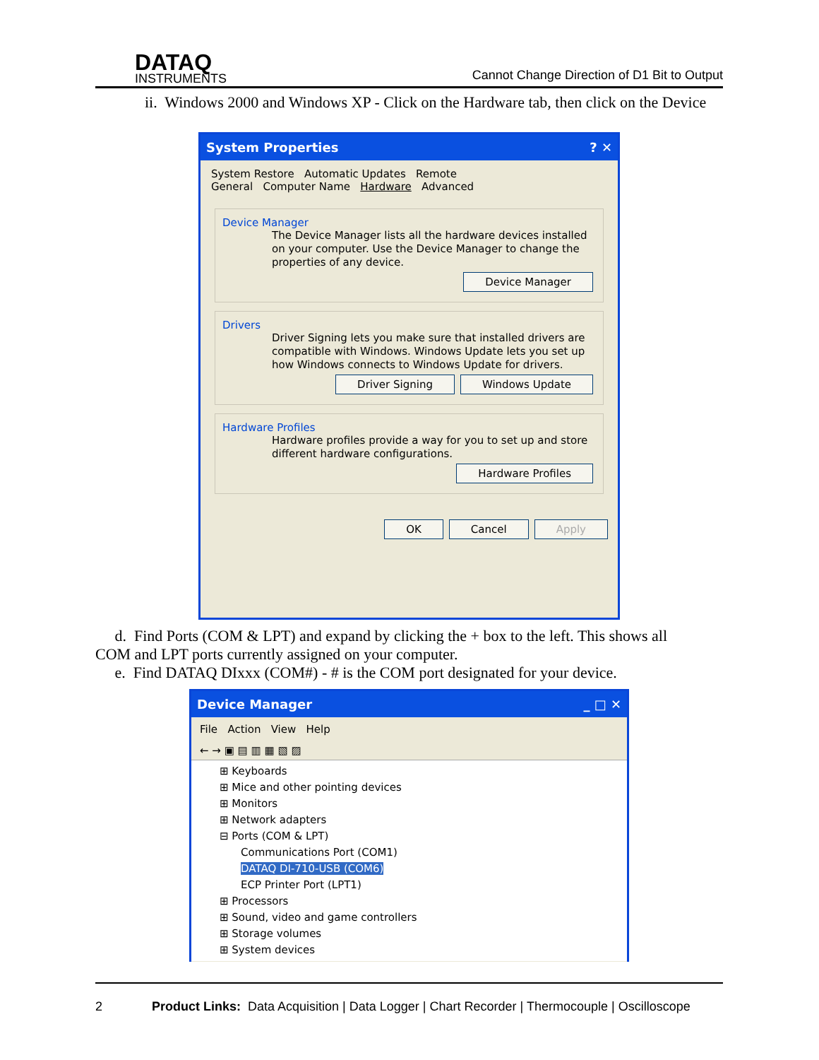DATAQ
INSTRUMENTS
Cannot Change Direction of D1 Bit to Output
ii. Windows 2000 and Windows XP - Click on the Hardware tab, then click on the Device
System Properties ? ✕
System Restore Automatic Updates Remote
General Computer Name Hardware Advanced
Device Manager
The Device Manager lists all the hardware devices installed on your computer. Use the Device Manager to change the properties of any device.
Device Manager
Drivers
Driver Signing lets you make sure that installed drivers are compatible with Windows. Windows Update lets you set up how Windows connects to Windows Update for drivers.
Driver Signing Windows Update
Hardware Profiles
Hardware profiles provide a way for you to set up and store different hardware configurations.
Hardware Profiles
OK Cancel Apply
d. Find Ports (COM & LPT) and expand by clicking the + box to the left. This shows all COM and LPT ports currently assigned on your computer.
e. Find DATAQ DIxxx (COM#) - # is the COM port designated for your device.
Device Manager _ □ ✕
File Action View Help
← → ▣ ▤ ▥ ▦ ▧ ▨
⊞ Keyboards
⊞ Mice and other pointing devices
⊞ Monitors
⊞ Network adapters
⊟ Ports (COM & LPT)
Communications Port (COM1)
DATAQ DI-710-USB (COM6)
ECP Printer Port (LPT1)
⊞ Processors
⊞ Sound, video and game controllers
⊞ Storage volumes
⊞ System devices
2 Product Links: Data Acquisition | Data Logger | Chart Recorder | Thermocouple | Oscilloscope